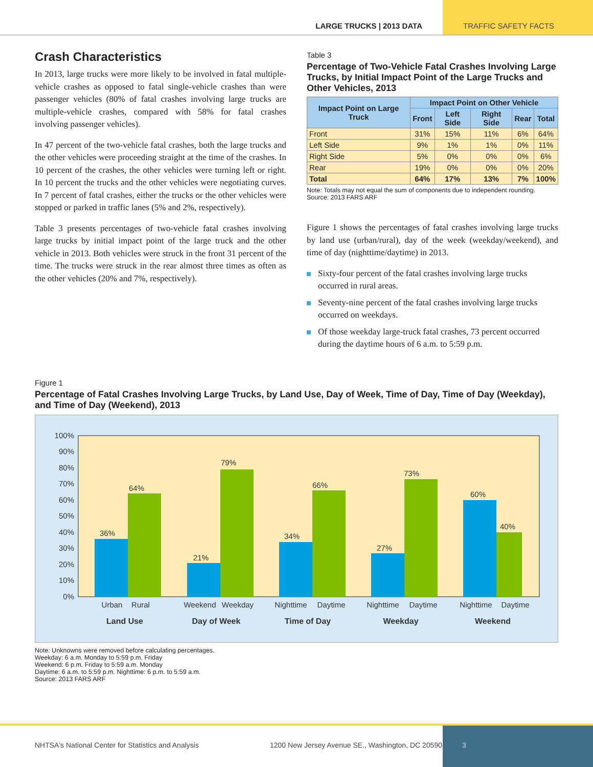LARGE TRUCKS | 2013 DATA TRAFFIC SAFETY FACTS
Crash Characteristics
In 2013, large trucks were more likely to be involved in fatal multiple-vehicle crashes as opposed to fatal single-vehicle crashes than were passenger vehicles (80% of fatal crashes involving large trucks are multiple-vehicle crashes, compared with 58% for fatal crashes involving passenger vehicles).
In 47 percent of the two-vehicle fatal crashes, both the large trucks and the other vehicles were proceeding straight at the time of the crashes. In 10 percent of the crashes, the other vehicles were turning left or right. In 10 percent the trucks and the other vehicles were negotiating curves. In 7 percent of fatal crashes, either the trucks or the other vehicles were stopped or parked in traffic lanes (5% and 2%, respectively).
Table 3 presents percentages of two-vehicle fatal crashes involving large trucks by initial impact point of the large truck and the other vehicle in 2013. Both vehicles were struck in the front 31 percent of the time. The trucks were struck in the rear almost three times as often as the other vehicles (20% and 7%, respectively).
Table 3
Percentage of Two-Vehicle Fatal Crashes Involving Large Trucks, by Initial Impact Point of the Large Trucks and Other Vehicles, 2013
| Impact Point on Large Truck | Impact Point on Other Vehicle | | | | |
| --- | --- | --- | --- | --- | --- |
| | Front | Left Side | Right Side | Rear | Total |
| Front | 31% | 15% | 11% | 6% | 64% |
| Left Side | 9% | 1% | 1% | 0% | 11% |
| Right Side | 5% | 0% | 0% | 0% | 6% |
| Rear | 19% | 0% | 0% | 0% | 20% |
| Total | 64% | 17% | 13% | 7% | 100% |
Note: Totals may not equal the sum of components due to independent rounding.
Source: 2013 FARS ARF
Figure 1 shows the percentages of fatal crashes involving large trucks by land use (urban/rural), day of the week (weekday/weekend), and time of day (nighttime/daytime) in 2013.
Sixty-four percent of the fatal crashes involving large trucks occurred in rural areas.
Seventy-nine percent of the fatal crashes involving large trucks occurred on weekdays.
Of those weekday large-truck fatal crashes, 73 percent occurred during the daytime hours of 6 a.m. to 5:59 p.m.
Figure 1
Percentage of Fatal Crashes Involving Large Trucks, by Land Use, Day of Week, Time of Day, Time of Day (Weekday), and Time of Day (Weekend), 2013
0%
10%
20%
30%
40%
50%
60%
70%
80%
90%
100%
36%
64%
21%
79%
34%
66%
27%
73%
60%
40%
Urban
Rural
Weekend
Weekday
Nighttime
Daytime
Nighttime
Daytime
Nighttime
Daytime
Land Use
Day of Week
Time of Day
Weekday
Weekend
Note: Unknowns were removed before calculating percentages.
Weekday: 6 a.m. Monday to 5:59 p.m. Friday
Weekend: 6 p.m. Friday to 5:59 a.m. Monday
Daytime: 6 a.m. to 5:59 p.m. Nighttime: 6 p.m. to 5:59 a.m.
Source: 2013 FARS ARF
NHTSA's National Center for Statistics and Analysis 1200 New Jersey Avenue SE., Washington, DC 20590
3